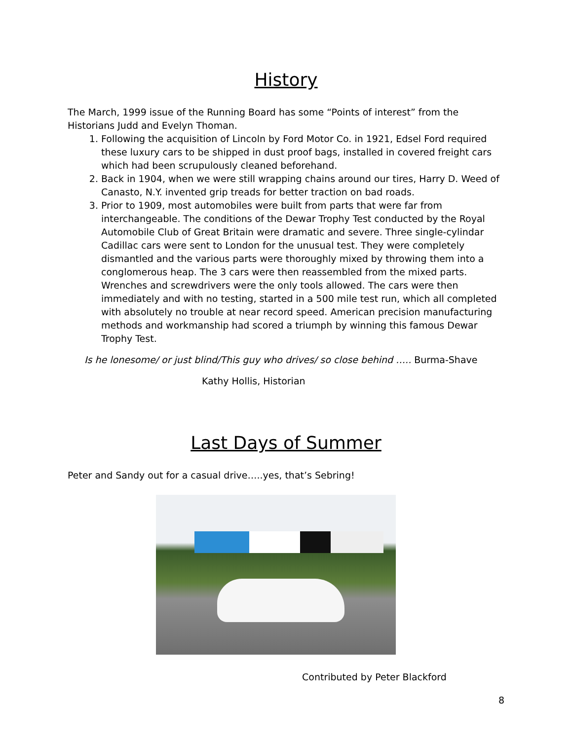History
The March, 1999 issue of the Running Board has some “Points of interest” from the Historians Judd and Evelyn Thoman.
1. Following the acquisition of Lincoln by Ford Motor Co. in 1921, Edsel Ford required these luxury cars to be shipped in dust proof bags, installed in covered freight cars which had been scrupulously cleaned beforehand.
2. Back in 1904, when we were still wrapping chains around our tires, Harry D. Weed of Canasto, N.Y. invented grip treads for better traction on bad roads.
3. Prior to 1909, most automobiles were built from parts that were far from interchangeable. The conditions of the Dewar Trophy Test conducted by the Royal Automobile Club of Great Britain were dramatic and severe. Three single-cylindar Cadillac cars were sent to London for the unusual test. They were completely dismantled and the various parts were thoroughly mixed by throwing them into a conglomerous heap. The 3 cars were then reassembled from the mixed parts. Wrenches and screwdrivers were the only tools allowed. The cars were then immediately and with no testing, started in a 500 mile test run, which all completed with absolutely no trouble at near record speed. American precision manufacturing methods and workmanship had scored a triumph by winning this famous Dewar Trophy Test.
Is he lonesome/ or just blind/This guy who drives/ so close behind ….. Burma-Shave
Kathy Hollis, Historian
Last Days of Summer
Peter and Sandy out for a casual drive…..yes, that’s Sebring!
Contributed by Peter Blackford
8